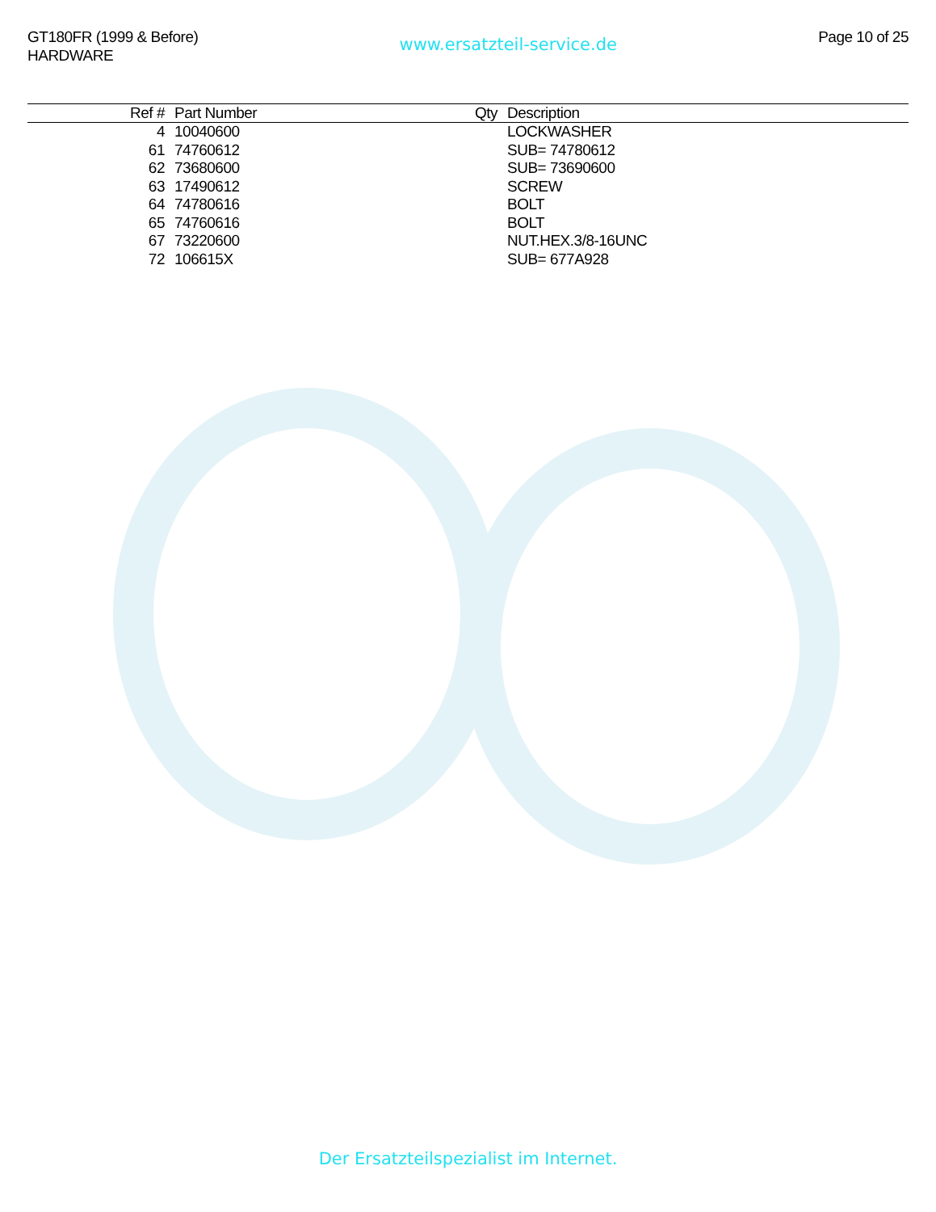GT180FR (1999 & Before)
HARDWARE
www.ersatzteil-service.de
Page 10 of 25
| Ref # | Part Number | Qty | Description |
| --- | --- | --- | --- |
| 4 | 10040600 | | LOCKWASHER |
| 61 | 74760612 | | SUB= 74780612 |
| 62 | 73680600 | | SUB= 73690600 |
| 63 | 17490612 | | SCREW |
| 64 | 74780616 | | BOLT |
| 65 | 74760616 | | BOLT |
| 67 | 73220600 | | NUT.HEX.3/8-16UNC |
| 72 | 106615X | | SUB= 677A928 |
Der Ersatzteilspezialist im Internet.